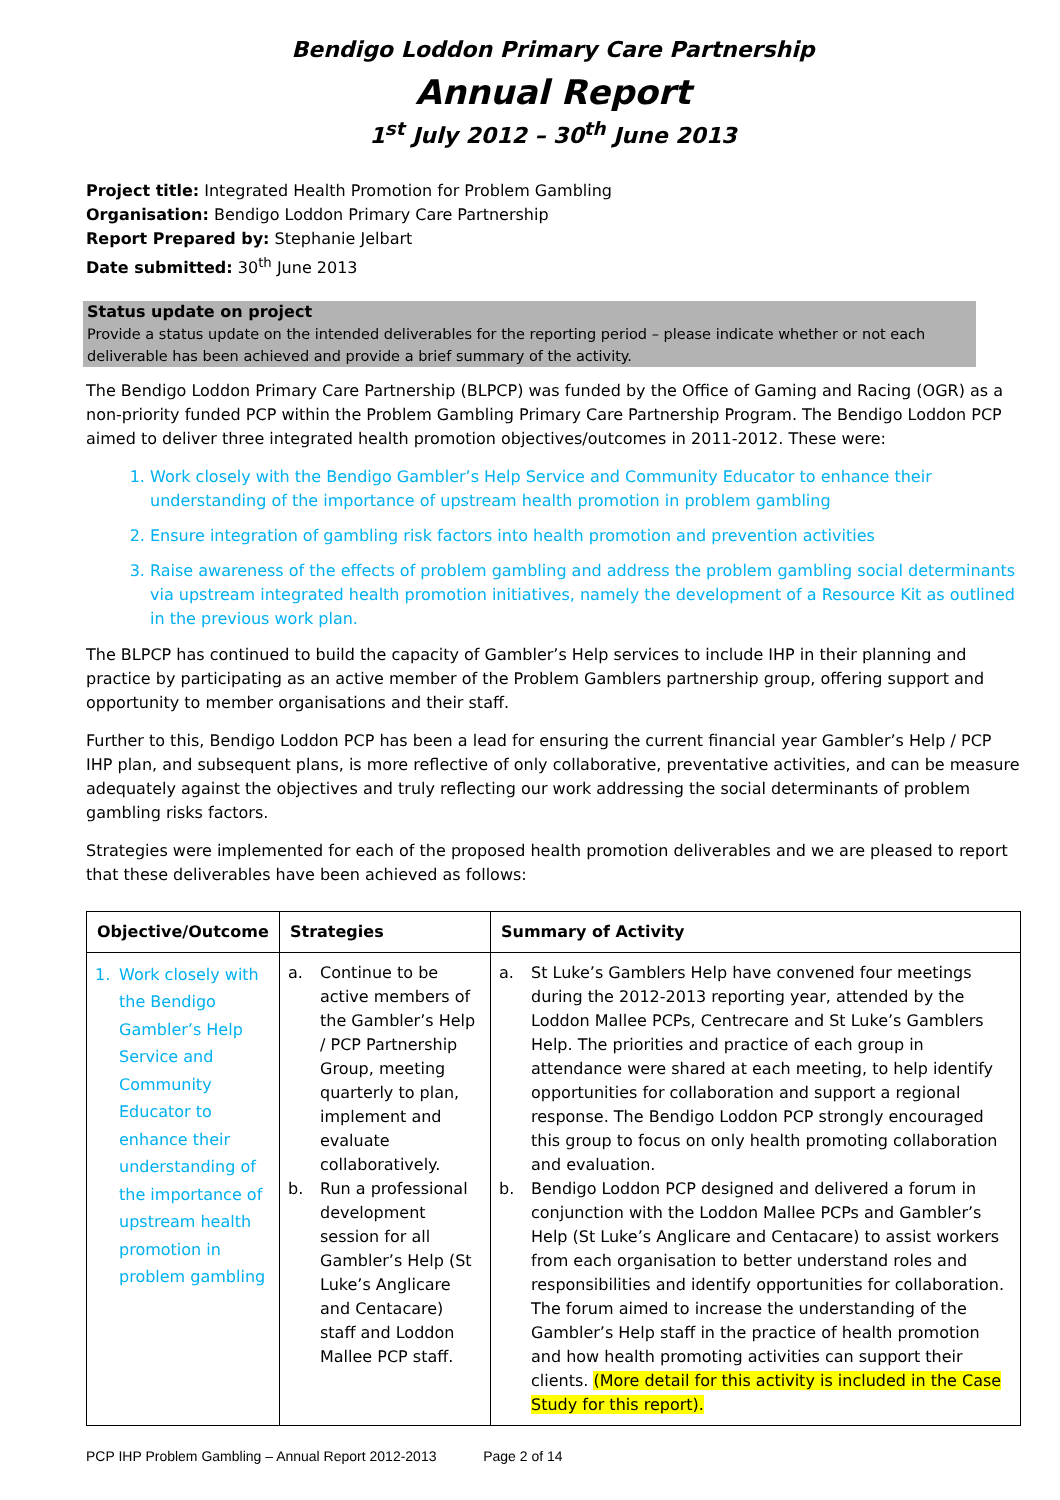Bendigo Loddon Primary Care Partnership
Annual Report
1<sup>st</sup> July 2012 – 30<sup>th</sup> June 2013
Project title: Integrated Health Promotion for Problem Gambling
Organisation: Bendigo Loddon Primary Care Partnership
Report Prepared by: Stephanie Jelbart
Date submitted: 30<sup>th</sup> June 2013
Status update on project
Provide a status update on the intended deliverables for the reporting period – please indicate whether or not each deliverable has been achieved and provide a brief summary of the activity.
The Bendigo Loddon Primary Care Partnership (BLPCP) was funded by the Office of Gaming and Racing (OGR) as a non-priority funded PCP within the Problem Gambling Primary Care Partnership Program. The Bendigo Loddon PCP aimed to deliver three integrated health promotion objectives/outcomes in 2011-2012. These were:
1. Work closely with the Bendigo Gambler’s Help Service and Community Educator to enhance their understanding of the importance of upstream health promotion in problem gambling
2. Ensure integration of gambling risk factors into health promotion and prevention activities
3. Raise awareness of the effects of problem gambling and address the problem gambling social determinants via upstream integrated health promotion initiatives, namely the development of a Resource Kit as outlined in the previous work plan.
The BLPCP has continued to build the capacity of Gambler’s Help services to include IHP in their planning and practice by participating as an active member of the Problem Gamblers partnership group, offering support and opportunity to member organisations and their staff.
Further to this, Bendigo Loddon PCP has been a lead for ensuring the current financial year Gambler’s Help / PCP IHP plan, and subsequent plans, is more reflective of only collaborative, preventative activities, and can be measure adequately against the objectives and truly reflecting our work addressing the social determinants of problem gambling risks factors.
Strategies were implemented for each of the proposed health promotion deliverables and we are pleased to report that these deliverables have been achieved as follows:
| Objective/Outcome | Strategies | Summary of Activity |
| --- | --- | --- |
| 1. Work closely with the Bendigo Gambler’s Help Service and Community Educator to enhance their understanding of the importance of upstream health promotion in problem gambling | a. Continue to be active members of the Gambler’s Help / PCP Partnership Group, meeting quarterly to plan, implement and evaluate collaboratively. b. Run a professional development session for all Gambler’s Help (St Luke’s Anglicare and Centacare) staff and Loddon Mallee PCP staff. | a. St Luke’s Gamblers Help have convened four meetings during the 2012-2013 reporting year, attended by the Loddon Mallee PCPs, Centrecare and St Luke’s Gamblers Help. The priorities and practice of each group in attendance were shared at each meeting, to help identify opportunities for collaboration and support a regional response. The Bendigo Loddon PCP strongly encouraged this group to focus on only health promoting collaboration and evaluation. b. Bendigo Loddon PCP designed and delivered a forum in conjunction with the Loddon Mallee PCPs and Gambler’s Help (St Luke’s Anglicare and Centacare) to assist workers from each organisation to better understand roles and responsibilities and identify opportunities for collaboration. The forum aimed to increase the understanding of the Gambler’s Help staff in the practice of health promotion and how health promoting activities can support their clients. (More detail for this activity is included in the Case Study for this report). |
PCP IHP Problem Gambling – Annual Report 2012-2013 Page 2 of 14